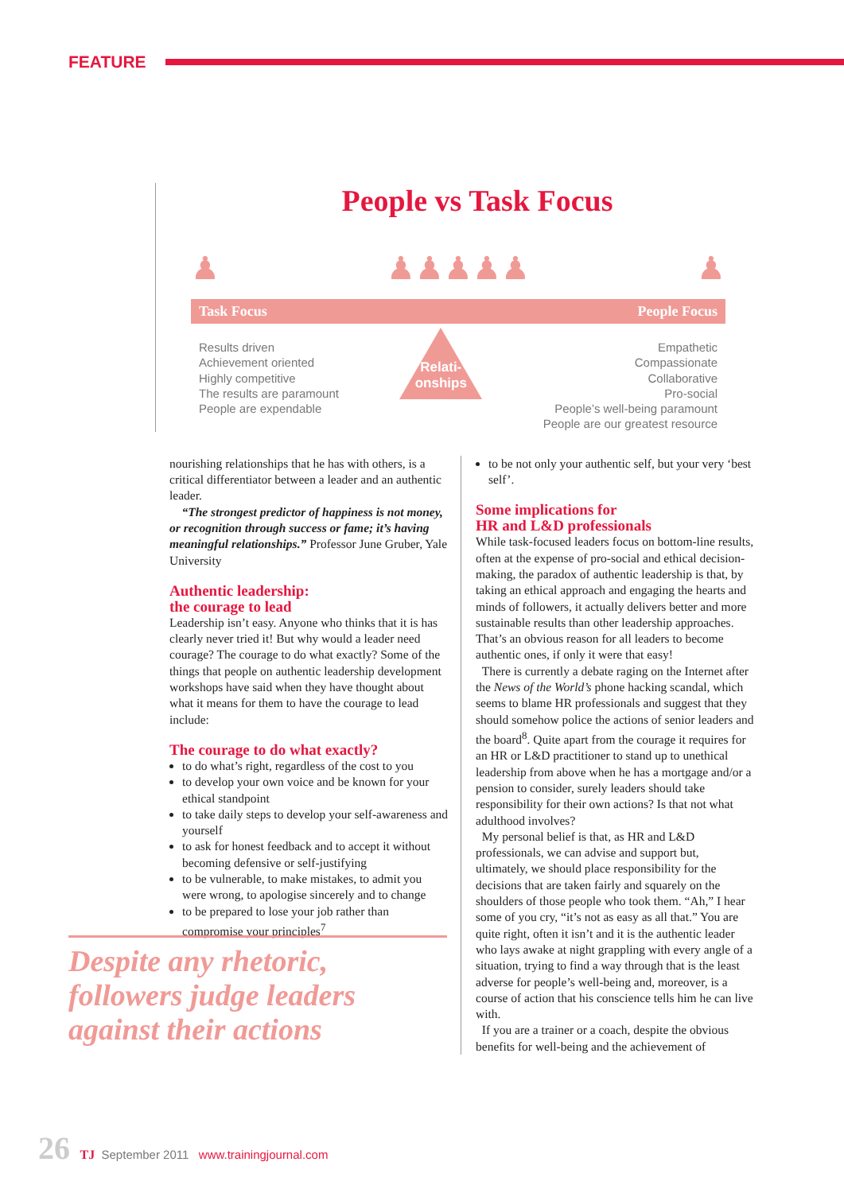FEATURE
People vs Task Focus
♟ ♟♟♟♟♟ ♟
Task Focus People Focus
Results driven
Achievement oriented
Highly competitive
The results are paramount
People are expendable
Relati-
onships
Empathetic
Compassionate
Collaborative
Pro-social
People’s well-being paramount
People are our greatest resource
nourishing relationships that he has with others, is a critical differentiator between a leader and an authentic leader.
“The strongest predictor of happiness is not money, or recognition through success or fame; it’s having meaningful relationships.” Professor June Gruber, Yale University
Authentic leadership:
the courage to lead
Leadership isn’t easy. Anyone who thinks that it is has clearly never tried it! But why would a leader need courage? The courage to do what exactly? Some of the things that people on authentic leadership development workshops have said when they have thought about what it means for them to have the courage to lead include:
The courage to do what exactly?
to do what’s right, regardless of the cost to you
to develop your own voice and be known for your ethical standpoint
to take daily steps to develop your self-awareness and yourself
to ask for honest feedback and to accept it without becoming defensive or self-justifying
to be vulnerable, to make mistakes, to admit you were wrong, to apologise sincerely and to change
to be prepared to lose your job rather than compromise your principles<sup>7</sup>
to be not only your authentic self, but your very ‘best self’.
Some implications for
HR and L&D professionals
While task-focused leaders focus on bottom-line results, often at the expense of pro-social and ethical decision-making, the paradox of authentic leadership is that, by taking an ethical approach and engaging the hearts and minds of followers, it actually delivers better and more sustainable results than other leadership approaches. That’s an obvious reason for all leaders to become authentic ones, if only it were that easy!
There is currently a debate raging on the Internet after the News of the World’s phone hacking scandal, which seems to blame HR professionals and suggest that they should somehow police the actions of senior leaders and the board<sup>8</sup>. Quite apart from the courage it requires for an HR or L&D practitioner to stand up to unethical leadership from above when he has a mortgage and/or a pension to consider, surely leaders should take responsibility for their own actions? Is that not what adulthood involves?
My personal belief is that, as HR and L&D professionals, we can advise and support but, ultimately, we should place responsibility for the decisions that are taken fairly and squarely on the shoulders of those people who took them. “Ah,” I hear some of you cry, “it’s not as easy as all that.” You are quite right, often it isn’t and it is the authentic leader who lays awake at night grappling with every angle of a situation, trying to find a way through that is the least adverse for people’s well-being and, moreover, is a course of action that his conscience tells him he can live with.
If you are a trainer or a coach, despite the obvious benefits for well-being and the achievement of
Despite any rhetoric, followers judge leaders against their actions
26 TJ September 2011 www.trainingjournal.com